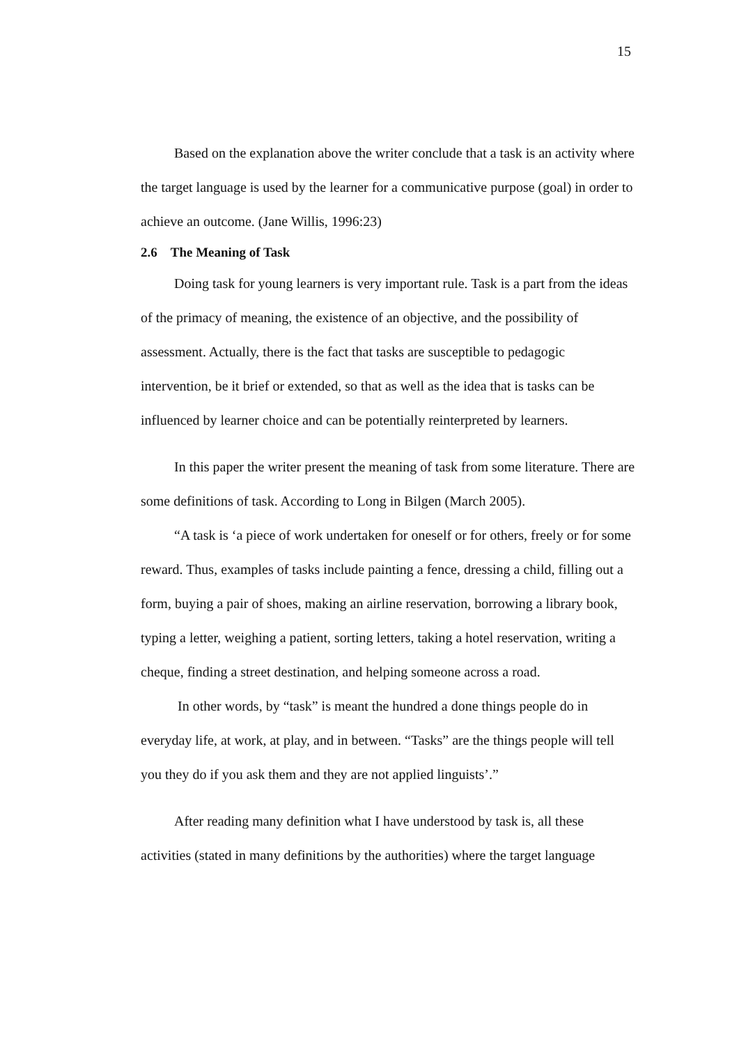15
Based on the explanation above the writer conclude that a task is an activity where the target language is used by the learner for a communicative purpose (goal) in order to achieve an outcome. (Jane Willis, 1996:23)
2.6 The Meaning of Task
Doing task for young learners is very important rule. Task is a part from the ideas of the primacy of meaning, the existence of an objective, and the possibility of assessment. Actually, there is the fact that tasks are susceptible to pedagogic intervention, be it brief or extended, so that as well as the idea that is tasks can be influenced by learner choice and can be potentially reinterpreted by learners.
In this paper the writer present the meaning of task from some literature. There are some definitions of task. According to Long in Bilgen (March 2005).
“A task is ‘a piece of work undertaken for oneself or for others, freely or for some reward. Thus, examples of tasks include painting a fence, dressing a child, filling out a form, buying a pair of shoes, making an airline reservation, borrowing a library book, typing a letter, weighing a patient, sorting letters, taking a hotel reservation, writing a cheque, finding a street destination, and helping someone across a road.
In other words, by “task” is meant the hundred a done things people do in everyday life, at work, at play, and in between. “Tasks” are the things people will tell you they do if you ask them and they are not applied linguists’.”
After reading many definition what I have understood by task is, all these activities (stated in many definitions by the authorities) where the target language